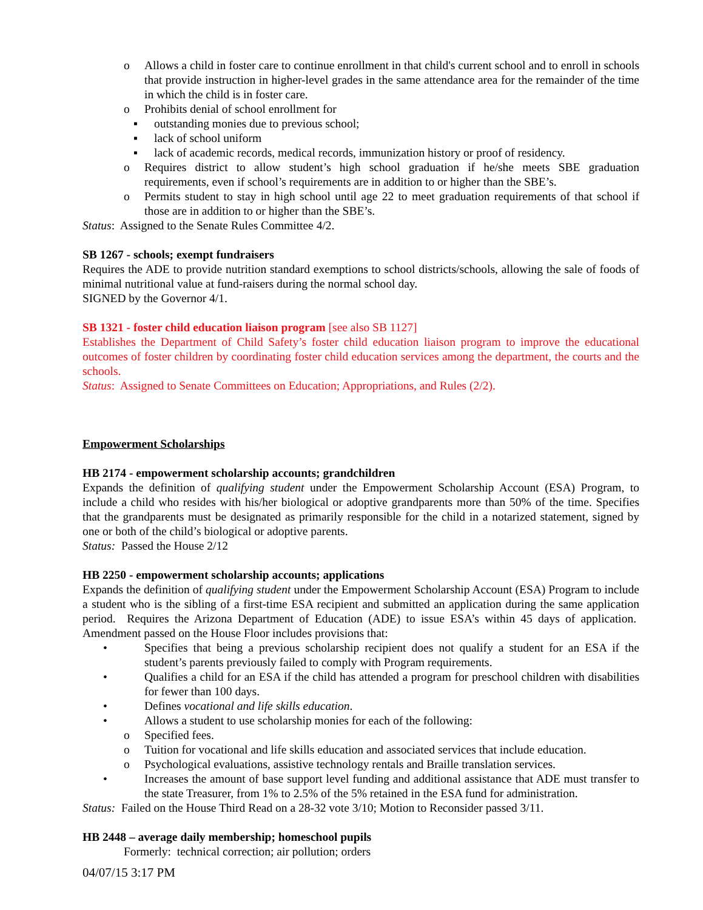o Allows a child in foster care to continue enrollment in that child's current school and to enroll in schools that provide instruction in higher-level grades in the same attendance area for the remainder of the time in which the child is in foster care.
o Prohibits denial of school enrollment for
▪ outstanding monies due to previous school;
▪ lack of school uniform
▪ lack of academic records, medical records, immunization history or proof of residency.
o Requires district to allow student’s high school graduation if he/she meets SBE graduation requirements, even if school’s requirements are in addition to or higher than the SBE’s.
o Permits student to stay in high school until age 22 to meet graduation requirements of that school if those are in addition to or higher than the SBE’s.
Status: Assigned to the Senate Rules Committee 4/2.
SB 1267 - schools; exempt fundraisers
Requires the ADE to provide nutrition standard exemptions to school districts/schools, allowing the sale of foods of minimal nutritional value at fund-raisers during the normal school day.
SIGNED by the Governor 4/1.
SB 1321 - foster child education liaison program [see also SB 1127]
Establishes the Department of Child Safety’s foster child education liaison program to improve the educational outcomes of foster children by coordinating foster child education services among the department, the courts and the schools.
Status: Assigned to Senate Committees on Education; Appropriations, and Rules (2/2).
Empowerment Scholarships
HB 2174 - empowerment scholarship accounts; grandchildren
Expands the definition of qualifying student under the Empowerment Scholarship Account (ESA) Program, to include a child who resides with his/her biological or adoptive grandparents more than 50% of the time. Specifies that the grandparents must be designated as primarily responsible for the child in a notarized statement, signed by one or both of the child’s biological or adoptive parents.
Status: Passed the House 2/12
HB 2250 - empowerment scholarship accounts; applications
Expands the definition of qualifying student under the Empowerment Scholarship Account (ESA) Program to include a student who is the sibling of a first-time ESA recipient and submitted an application during the same application period. Requires the Arizona Department of Education (ADE) to issue ESA’s within 45 days of application. Amendment passed on the House Floor includes provisions that:
• Specifies that being a previous scholarship recipient does not qualify a student for an ESA if the student’s parents previously failed to comply with Program requirements.
• Qualifies a child for an ESA if the child has attended a program for preschool children with disabilities for fewer than 100 days.
• Defines vocational and life skills education.
• Allows a student to use scholarship monies for each of the following:
o Specified fees.
o Tuition for vocational and life skills education and associated services that include education.
o Psychological evaluations, assistive technology rentals and Braille translation services.
• Increases the amount of base support level funding and additional assistance that ADE must transfer to the state Treasurer, from 1% to 2.5% of the 5% retained in the ESA fund for administration.
Status: Failed on the House Third Read on a 28-32 vote 3/10; Motion to Reconsider passed 3/11.
HB 2448 – average daily membership; homeschool pupils
Formerly: technical correction; air pollution; orders
04/07/15 3:17 PM